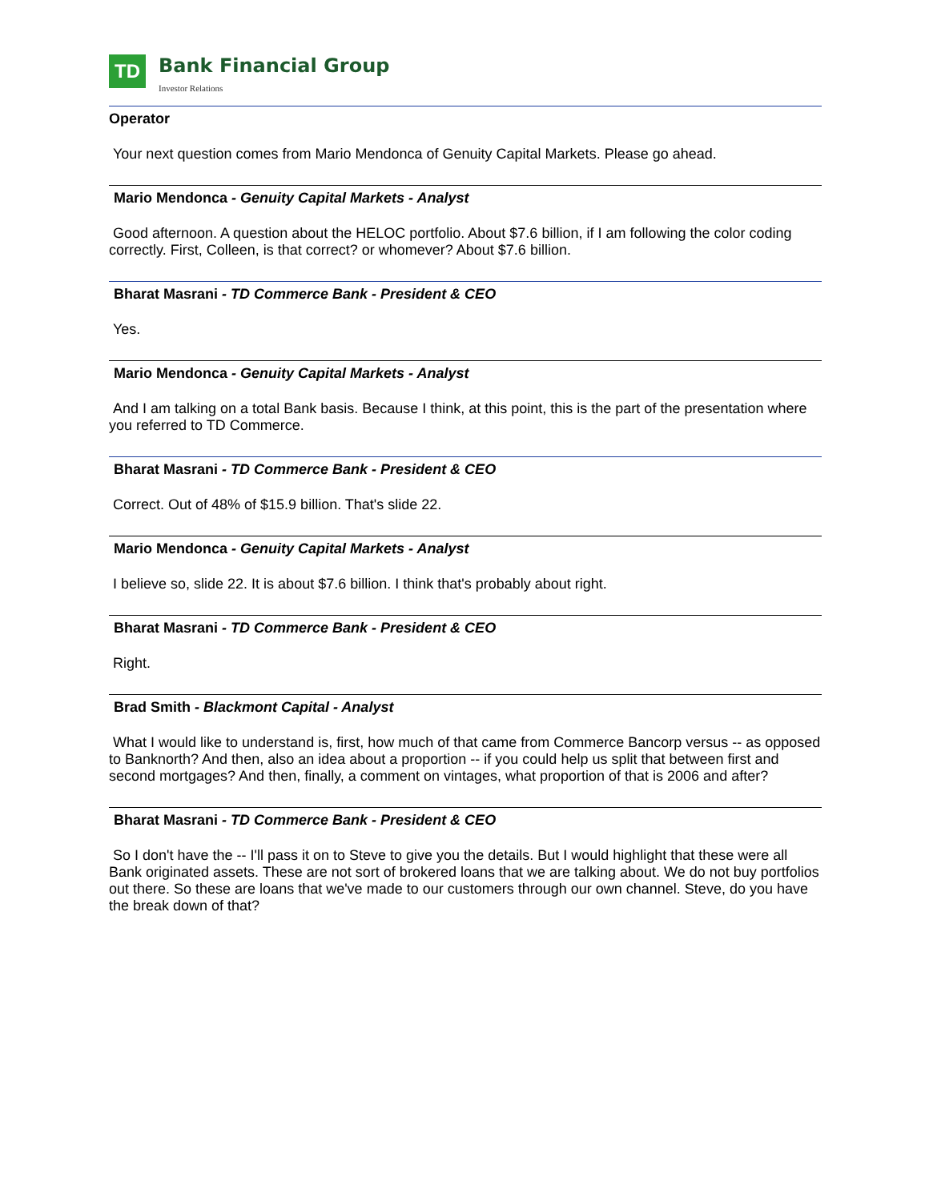TD
Bank Financial Group
Investor Relations
Operator
Your next question comes from Mario Mendonca of Genuity Capital Markets. Please go ahead.
Mario Mendonca - Genuity Capital Markets - Analyst
Good afternoon. A question about the HELOC portfolio. About $7.6 billion, if I am following the color coding correctly. First, Colleen, is that correct? or whomever? About $7.6 billion.
Bharat Masrani - TD Commerce Bank - President & CEO
Yes.
Mario Mendonca - Genuity Capital Markets - Analyst
And I am talking on a total Bank basis. Because I think, at this point, this is the part of the presentation where you referred to TD Commerce.
Bharat Masrani - TD Commerce Bank - President & CEO
Correct. Out of 48% of $15.9 billion. That's slide 22.
Mario Mendonca - Genuity Capital Markets - Analyst
I believe so, slide 22. It is about $7.6 billion. I think that's probably about right.
Bharat Masrani - TD Commerce Bank - President & CEO
Right.
Brad Smith - Blackmont Capital - Analyst
What I would like to understand is, first, how much of that came from Commerce Bancorp versus -- as opposed to Banknorth? And then, also an idea about a proportion -- if you could help us split that between first and second mortgages? And then, finally, a comment on vintages, what proportion of that is 2006 and after?
Bharat Masrani - TD Commerce Bank - President & CEO
So I don't have the -- I'll pass it on to Steve to give you the details. But I would highlight that these were all Bank originated assets. These are not sort of brokered loans that we are talking about. We do not buy portfolios out there. So these are loans that we've made to our customers through our own channel. Steve, do you have the break down of that?